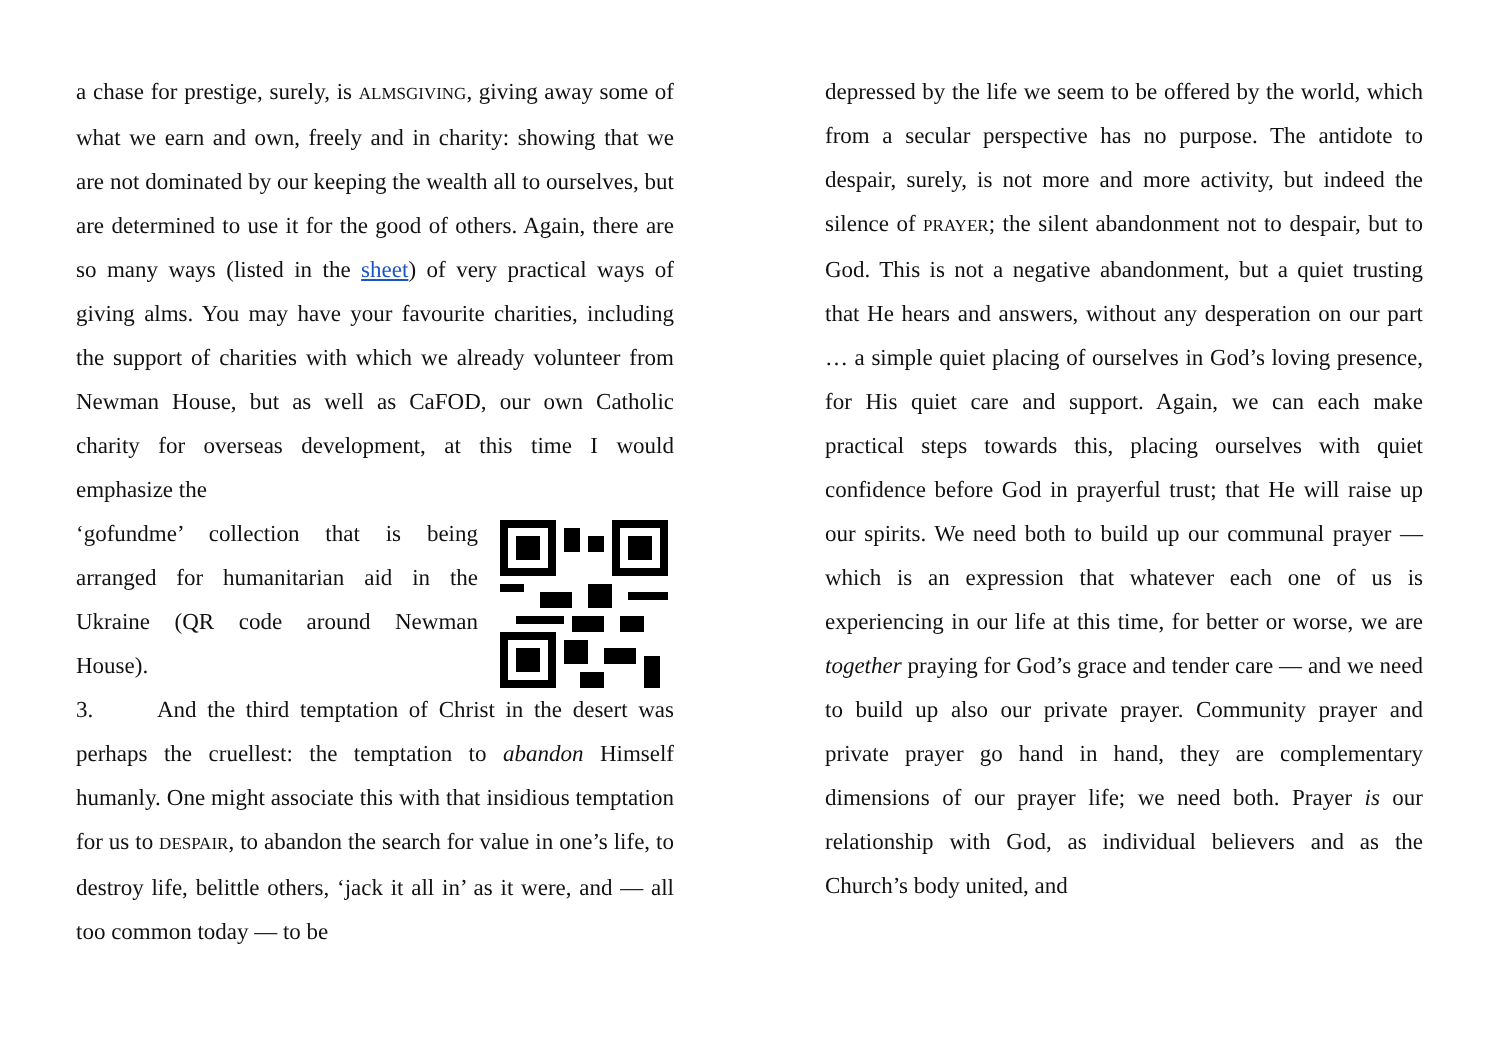a chase for prestige, surely, is ALMSGIVING, giving away some of what we earn and own, freely and in charity: showing that we are not dominated by our keeping the wealth all to ourselves, but are determined to use it for the good of others. Again, there are so many ways (listed in the sheet) of very practical ways of giving alms. You may have your favourite charities, including the support of charities with which we already volunteer from Newman House, but as well as CaFOD, our own Catholic charity for overseas development, at this time I would emphasize the
‘gofundme’ collection that is being arranged for humanitarian aid in the Ukraine (QR code around Newman House).
3. And the third temptation of Christ in the desert was perhaps the cruellest: the temptation to abandon Himself humanly. One might associate this with that insidious temptation for us to DESPAIR, to abandon the search for value in one’s life, to destroy life, belittle others, ‘jack it all in’ as it were, and — all too common today — to be
depressed by the life we seem to be offered by the world, which from a secular perspective has no purpose. The antidote to despair, surely, is not more and more activity, but indeed the silence of PRAYER; the silent abandonment not to despair, but to God. This is not a negative abandonment, but a quiet trusting that He hears and answers, without any desperation on our part … a simple quiet placing of ourselves in God’s loving presence, for His quiet care and support. Again, we can each make practical steps towards this, placing ourselves with quiet confidence before God in prayerful trust; that He will raise up our spirits. We need both to build up our communal prayer — which is an expression that whatever each one of us is experiencing in our life at this time, for better or worse, we are together praying for God’s grace and tender care — and we need to build up also our private prayer. Community prayer and private prayer go hand in hand, they are complementary dimensions of our prayer life; we need both. Prayer is our relationship with God, as individual believers and as the Church’s body united, and